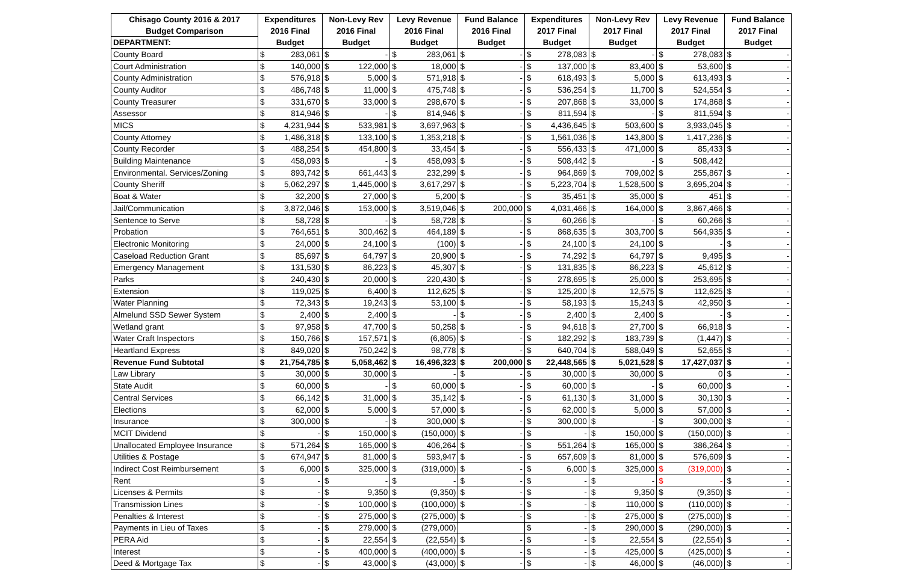| Chisago County 2016 & 2017 | Expenditures | | Non-Levy Rev | | Levy Revenue | | Fund Balance | | Expenditures | | Non-Levy Rev | | Levy Revenue | | Fund Balance | |
| --- | --- | --- | --- | --- | --- | --- | --- | --- | --- | --- | --- | --- | --- | --- | --- | --- |
| Budget Comparison | 2016 Final | | 2016 Final | | 2016 Final | | 2016 Final | | 2017 Final | | 2017 Final | | 2017 Final | | 2017 Final | |
| DEPARTMENT: | Budget | | Budget | | Budget | | Budget | | Budget | | Budget | | Budget | | Budget | |
| County Board | $ | 283,061 | $ | - | $ | 283,061 | $ | - | $ | 278,083 | $ | - | $ | 278,083 | $ | - |
| Court Administration | $ | 140,000 | $ | 122,000 | $ | 18,000 | $ | - | $ | 137,000 | $ | 83,400 | $ | 53,600 | $ | - |
| County Administration | $ | 576,918 | $ | 5,000 | $ | 571,918 | $ | - | $ | 618,493 | $ | 5,000 | $ | 613,493 | $ | - |
| County Auditor | $ | 486,748 | $ | 11,000 | $ | 475,748 | $ | - | $ | 536,254 | $ | 11,700 | $ | 524,554 | $ | - |
| County Treasurer | $ | 331,670 | $ | 33,000 | $ | 298,670 | $ | - | $ | 207,868 | $ | 33,000 | $ | 174,868 | $ | - |
| Assessor | $ | 814,946 | $ | - | $ | 814,946 | $ | - | $ | 811,594 | $ | - | $ | 811,594 | $ | - |
| MICS | $ | 4,231,944 | $ | 533,981 | $ | 3,697,963 | $ | - | $ | 4,436,645 | $ | 503,600 | $ | 3,933,045 | $ | - |
| County Attorney | $ | 1,486,318 | $ | 133,100 | $ | 1,353,218 | $ | - | $ | 1,561,036 | $ | 143,800 | $ | 1,417,236 | $ | - |
| County Recorder | $ | 488,254 | $ | 454,800 | $ | 33,454 | $ | - | $ | 556,433 | $ | 471,000 | $ | 85,433 | $ | - |
| Building Maintenance | $ | 458,093 | $ | - | $ | 458,093 | $ | - | $ | 508,442 | $ | - | $ | 508,442 | | |
| Environmental. Services/Zoning | $ | 893,742 | $ | 661,443 | $ | 232,299 | $ | - | $ | 964,869 | $ | 709,002 | $ | 255,867 | $ | - |
| County Sheriff | $ | 5,062,297 | $ | 1,445,000 | $ | 3,617,297 | $ | - | $ | 5,223,704 | $ | 1,528,500 | $ | 3,695,204 | $ | - |
| Boat & Water | $ | 32,200 | $ | 27,000 | $ | 5,200 | $ | - | $ | 35,451 | $ | 35,000 | $ | 451 | $ | - |
| Jail/Communication | $ | 3,872,046 | $ | 153,000 | $ | 3,519,046 | $ | 200,000 | $ | 4,031,466 | $ | 164,000 | $ | 3,867,466 | $ | - |
| Sentence to Serve | $ | 58,728 | $ | - | $ | 58,728 | $ | - | $ | 60,266 | $ | - | $ | 60,266 | $ | - |
| Probation | $ | 764,651 | $ | 300,462 | $ | 464,189 | $ | - | $ | 868,635 | $ | 303,700 | $ | 564,935 | $ | - |
| Electronic Monitoring | $ | 24,000 | $ | 24,100 | $ | (100) | $ | - | $ | 24,100 | $ | 24,100 | $ | - | $ | - |
| Caseload Reduction Grant | $ | 85,697 | $ | 64,797 | $ | 20,900 | $ | - | $ | 74,292 | $ | 64,797 | $ | 9,495 | $ | - |
| Emergency Management | $ | 131,530 | $ | 86,223 | $ | 45,307 | $ | - | $ | 131,835 | $ | 86,223 | $ | 45,612 | $ | - |
| Parks | $ | 240,430 | $ | 20,000 | $ | 220,430 | $ | - | $ | 278,695 | $ | 25,000 | $ | 253,695 | $ | - |
| Extension | $ | 119,025 | $ | 6,400 | $ | 112,625 | $ | - | $ | 125,200 | $ | 12,575 | $ | 112,625 | $ | - |
| Water Planning | $ | 72,343 | $ | 19,243 | $ | 53,100 | $ | - | $ | 58,193 | $ | 15,243 | $ | 42,950 | $ | - |
| Almelund SSD Sewer System | $ | 2,400 | $ | 2,400 | $ | - | $ | - | $ | 2,400 | $ | 2,400 | $ | - | $ | - |
| Wetland grant | $ | 97,958 | $ | 47,700 | $ | 50,258 | $ | - | $ | 94,618 | $ | 27,700 | $ | 66,918 | $ | - |
| Water Craft Inspectors | $ | 150,766 | $ | 157,571 | $ | (6,805) | $ | - | $ | 182,292 | $ | 183,739 | $ | (1,447) | $ | - |
| Heartland Express | $ | 849,020 | $ | 750,242 | $ | 98,778 | $ | - | $ | 640,704 | $ | 588,049 | $ | 52,655 | $ | - |
| Revenue Fund Subtotal | $ | 21,754,785 | $ | 5,058,462 | $ | 16,496,323 | $ | 200,000 | $ | 22,448,565 | $ | 5,021,528 | $ | 17,427,037 | $ | - |
| Law Library | $ | 30,000 | $ | 30,000 | $ | - | $ | - | $ | 30,000 | $ | 30,000 | $ | 0 | $ | - |
| State Audit | $ | 60,000 | $ | - | $ | 60,000 | $ | - | $ | 60,000 | $ | - | $ | 60,000 | $ | - |
| Central Services | $ | 66,142 | $ | 31,000 | $ | 35,142 | $ | - | $ | 61,130 | $ | 31,000 | $ | 30,130 | $ | - |
| Elections | $ | 62,000 | $ | 5,000 | $ | 57,000 | $ | - | $ | 62,000 | $ | 5,000 | $ | 57,000 | $ | - |
| Insurance | $ | 300,000 | $ | - | $ | 300,000 | $ | - | $ | 300,000 | $ | - | $ | 300,000 | $ | - |
| MCIT Dividend | $ | - | $ | 150,000 | $ | (150,000) | $ | - | $ | - | $ | 150,000 | $ | (150,000) | $ | - |
| Unallocated Employee Insurance | $ | 571,264 | $ | 165,000 | $ | 406,264 | $ | - | $ | 551,264 | $ | 165,000 | $ | 386,264 | $ | - |
| Utilities & Postage | $ | 674,947 | $ | 81,000 | $ | 593,947 | $ | - | $ | 657,609 | $ | 81,000 | $ | 576,609 | $ | - |
| Indirect Cost Reimbursement | $ | 6,000 | $ | 325,000 | $ | (319,000) | $ | - | $ | 6,000 | $ | 325,000 | $ | (319,000) | $ | - |
| Rent | $ | - | $ | - | $ | - | $ | - | $ | - | $ | - | $ | - | $ | - |
| Licenses & Permits | $ | - | $ | 9,350 | $ | (9,350) | $ | - | $ | - | $ | 9,350 | $ | (9,350) | $ | - |
| Transmission Lines | $ | - | $ | 100,000 | $ | (100,000) | $ | - | $ | - | $ | 110,000 | $ | (110,000) | $ | - |
| Penalties & Interest | $ | - | $ | 275,000 | $ | (275,000) | $ | - | $ | - | $ | 275,000 | $ | (275,000) | $ | - |
| Payments in Lieu of Taxes | $ | - | $ | 279,000 | $ | (279,000) | | | $ | - | $ | 290,000 | $ | (290,000) | $ | - |
| PERA Aid | $ | - | $ | 22,554 | $ | (22,554) | $ | - | $ | - | $ | 22,554 | $ | (22,554) | $ | - |
| Interest | $ | - | $ | 400,000 | $ | (400,000) | $ | - | $ | - | $ | 425,000 | $ | (425,000) | $ | - |
| Deed & Mortgage Tax | $ | - | $ | 43,000 | $ | (43,000) | $ | - | $ | - | $ | 46,000 | $ | (46,000) | $ | - |